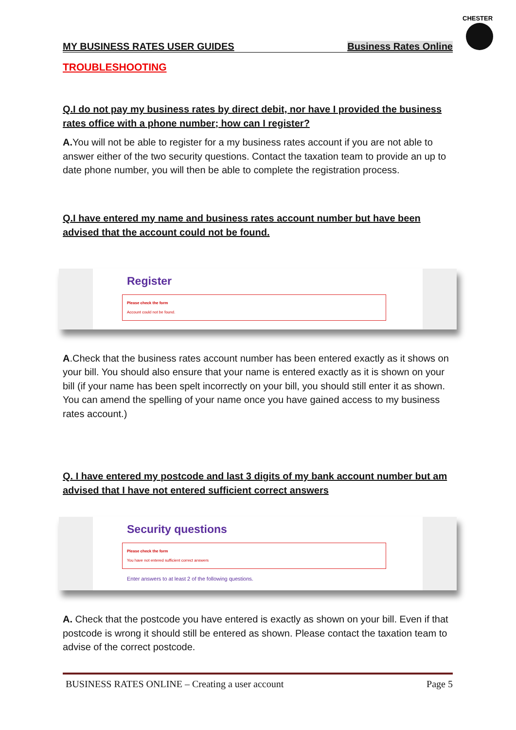CHESTER
MY BUSINESS RATES USER GUIDES Business Rates Online
TROUBLESHOOTING
Q.I do not pay my business rates by direct debit, nor have I provided the business rates office with a phone number; how can I register?
A. You will not be able to register for a my business rates account if you are not able to answer either of the two security questions. Contact the taxation team to provide an up to date phone number, you will then be able to complete the registration process.
Q.I have entered my name and business rates account number but have been advised that the account could not be found.
Register
Please check the form
Account could not be found.
A.Check that the business rates account number has been entered exactly as it shows on your bill. You should also ensure that your name is entered exactly as it is shown on your bill (if your name has been spelt incorrectly on your bill, you should still enter it as shown. You can amend the spelling of your name once you have gained access to my business rates account.)
Q. I have entered my postcode and last 3 digits of my bank account number but am advised that I have not entered sufficient correct answers
Security questions
Please check the form
You have not entered sufficient correct answers
Enter answers to at least 2 of the following questions.
A. Check that the postcode you have entered is exactly as shown on your bill. Even if that postcode is wrong it should still be entered as shown. Please contact the taxation team to advise of the correct postcode.
BUSINESS RATES ONLINE – Creating a user account Page 5